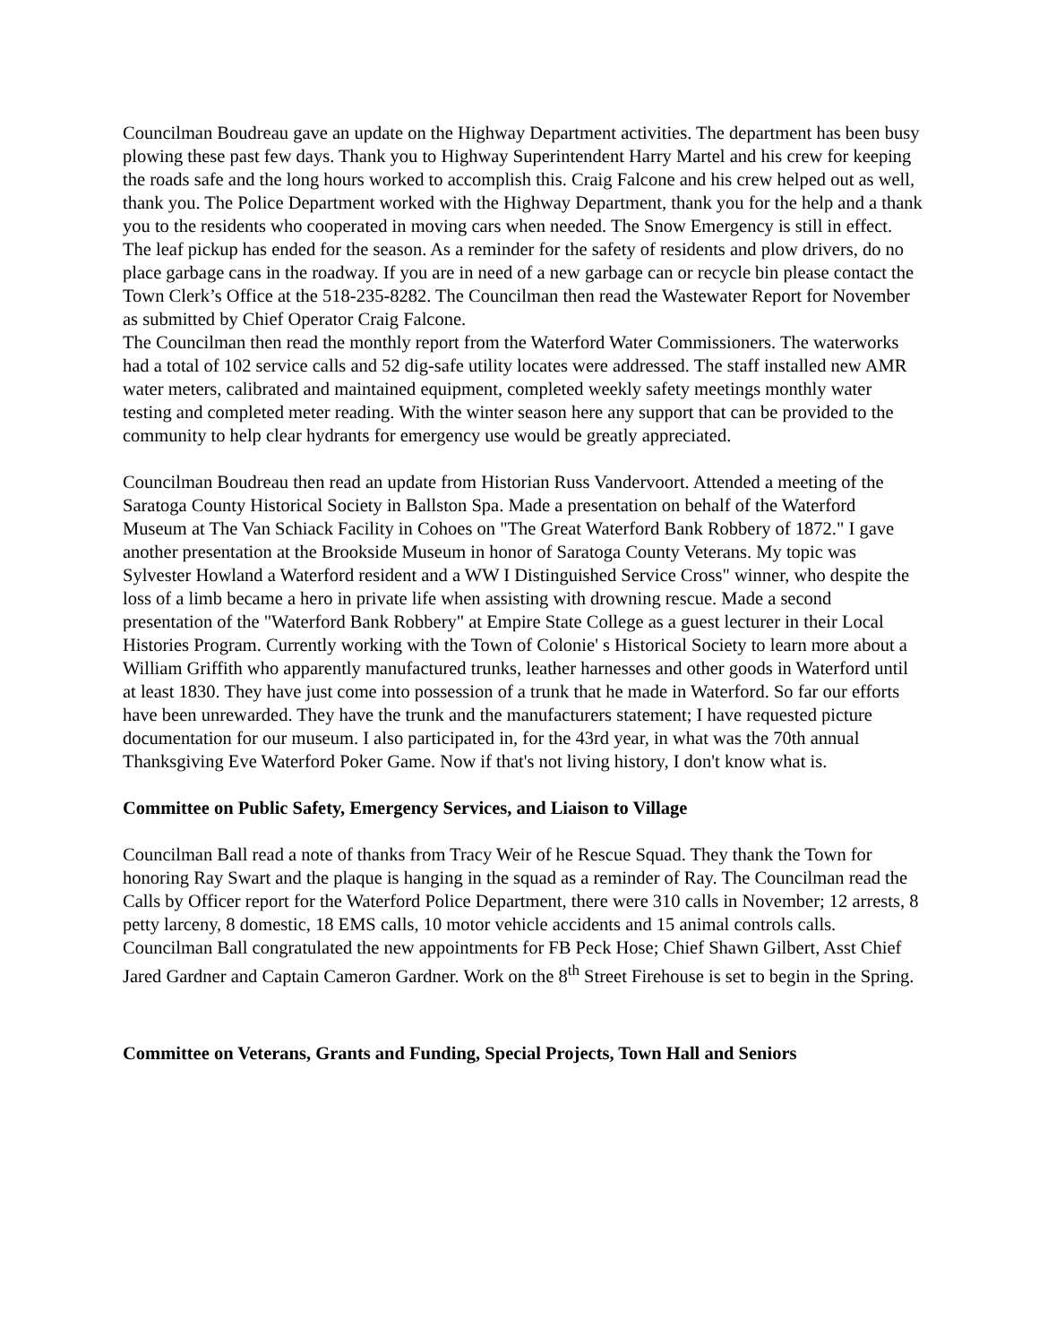Councilman Boudreau gave an update on the Highway Department activities. The department has been busy plowing these past few days. Thank you to Highway Superintendent Harry Martel and his crew for keeping the roads safe and the long hours worked to accomplish this. Craig Falcone and his crew helped out as well, thank you. The Police Department worked with the Highway Department, thank you for the help and a thank you to the residents who cooperated in moving cars when needed. The Snow Emergency is still in effect. The leaf pickup has ended for the season. As a reminder for the safety of residents and plow drivers, do no place garbage cans in the roadway. If you are in need of a new garbage can or recycle bin please contact the Town Clerk’s Office at the 518-235-8282. The Councilman then read the Wastewater Report for November as submitted by Chief Operator Craig Falcone.
The Councilman then read the monthly report from the Waterford Water Commissioners. The waterworks had a total of 102 service calls and 52 dig-safe utility locates were addressed. The staff installed new AMR water meters, calibrated and maintained equipment, completed weekly safety meetings monthly water testing and completed meter reading. With the winter season here any support that can be provided to the community to help clear hydrants for emergency use would be greatly appreciated.
Councilman Boudreau then read an update from Historian Russ Vandervoort. Attended a meeting of the Saratoga County Historical Society in Ballston Spa. Made a presentation on behalf of the Waterford Museum at The Van Schiack Facility in Cohoes on "The Great Waterford Bank Robbery of 1872." I gave another presentation at the Brookside Museum in honor of Saratoga County Veterans. My topic was Sylvester Howland a Waterford resident and a WW I Distinguished Service Cross" winner, who despite the loss of a limb became a hero in private life when assisting with drowning rescue. Made a second presentation of the "Waterford Bank Robbery" at Empire State College as a guest lecturer in their Local Histories Program. Currently working with the Town of Colonie' s Historical Society to learn more about a William Griffith who apparently manufactured trunks, leather harnesses and other goods in Waterford until at least 1830. They have just come into possession of a trunk that he made in Waterford. So far our efforts have been unrewarded. They have the trunk and the manufacturers statement; I have requested picture documentation for our museum. I also participated in, for the 43rd year, in what was the 70th annual Thanksgiving Eve Waterford Poker Game. Now if that's not living history, I don't know what is.
Committee on Public Safety, Emergency Services, and Liaison to Village
Councilman Ball read a note of thanks from Tracy Weir of he Rescue Squad. They thank the Town for honoring Ray Swart and the plaque is hanging in the squad as a reminder of Ray. The Councilman read the Calls by Officer report for the Waterford Police Department, there were 310 calls in November; 12 arrests, 8 petty larceny, 8 domestic, 18 EMS calls, 10 motor vehicle accidents and 15 animal controls calls. Councilman Ball congratulated the new appointments for FB Peck Hose; Chief Shawn Gilbert, Asst Chief Jared Gardner and Captain Cameron Gardner. Work on the 8<sup>th</sup> Street Firehouse is set to begin in the Spring.
Committee on Veterans, Grants and Funding, Special Projects, Town Hall and Seniors